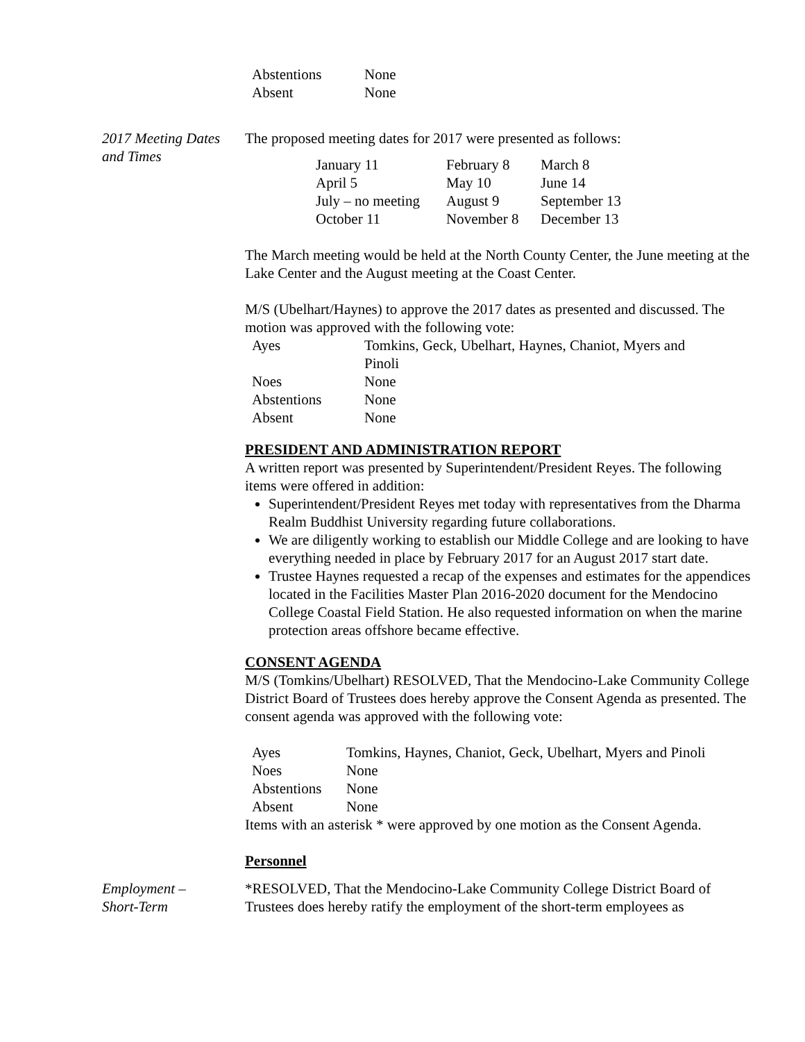| Abstentions | None |
| Absent | None |
2017 Meeting Dates and Times
The proposed meeting dates for 2017 were presented as follows:
| January 11 | February 8 | March 8 |
| April 5 | May 10 | June 14 |
| July – no meeting | August 9 | September 13 |
| October 11 | November 8 | December 13 |
The March meeting would be held at the North County Center, the June meeting at the Lake Center and the August meeting at the Coast Center.
M/S (Ubelhart/Haynes) to approve the 2017 dates as presented and discussed. The motion was approved with the following vote:
| Ayes | Tomkins, Geck, Ubelhart, Haynes, Chaniot, Myers and Pinoli |
| Noes | None |
| Abstentions | None |
| Absent | None |
PRESIDENT AND ADMINISTRATION REPORT
A written report was presented by Superintendent/President Reyes. The following items were offered in addition:
Superintendent/President Reyes met today with representatives from the Dharma Realm Buddhist University regarding future collaborations.
We are diligently working to establish our Middle College and are looking to have everything needed in place by February 2017 for an August 2017 start date.
Trustee Haynes requested a recap of the expenses and estimates for the appendices located in the Facilities Master Plan 2016-2020 document for the Mendocino College Coastal Field Station. He also requested information on when the marine protection areas offshore became effective.
CONSENT AGENDA
M/S (Tomkins/Ubelhart) RESOLVED, That the Mendocino-Lake Community College District Board of Trustees does hereby approve the Consent Agenda as presented. The consent agenda was approved with the following vote:
| Ayes | Tomkins, Haynes, Chaniot, Geck, Ubelhart, Myers and Pinoli |
| Noes | None |
| Abstentions | None |
| Absent | None |
Items with an asterisk * were approved by one motion as the Consent Agenda.
Personnel
Employment –
Short-Term
*RESOLVED, That the Mendocino-Lake Community College District Board of Trustees does hereby ratify the employment of the short-term employees as